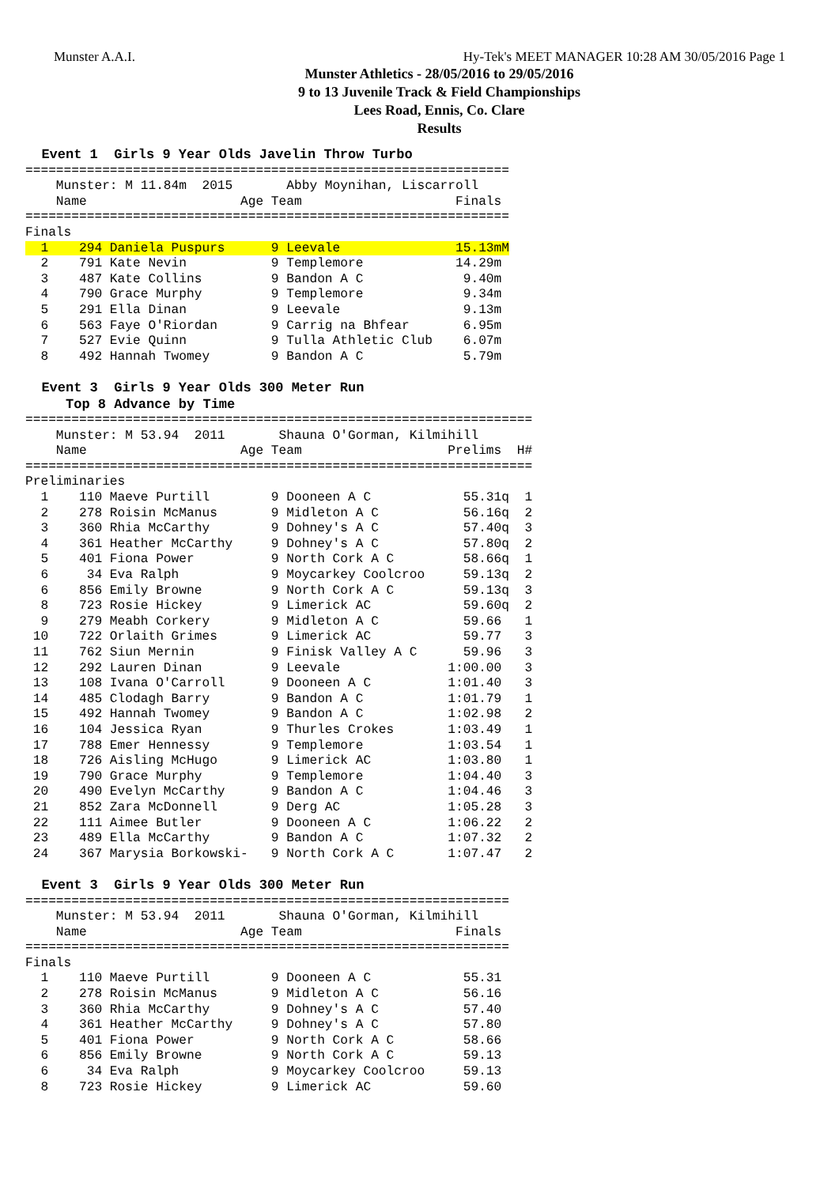Munster A.A.I. Hy-Tek's MEET MANAGER 10:28 AM 30/05/2016 Page 1
Munster Athletics - 28/05/2016 to 29/05/2016
9 to 13 Juvenile Track & Field Championships
Lees Road, Ennis, Co. Clare
Results
  Event 1  Girls 9 Year Olds Javelin Throw Turbo
===============================================================
    Munster: M 11.84m  2015       Abby Moynihan, Liscarroll
    Name                    Age Team                    Finals
===============================================================
Finals
  1    294 Daniela Puspurs      9 Leevale               15.13mM
  2    791 Kate Nevin           9 Templemore            14.29m
  3    487 Kate Collins         9 Bandon A C             9.40m
  4    790 Grace Murphy         9 Templemore             9.34m
  5    291 Ella Dinan           9 Leevale                9.13m
  6    563 Faye O'Riordan       9 Carrig na Bhfear       6.95m
  7    527 Evie Quinn           9 Tulla Athletic Club    6.07m
  8    492 Hannah Twomey        9 Bandon A C             5.79m

  Event 3  Girls 9 Year Olds 300 Meter Run
     Top 8 Advance by Time
==================================================================
    Munster: M 53.94  2011       Shauna O'Gorman, Kilmihill
    Name                    Age Team                   Prelims  H#
==================================================================
Preliminaries
  1    110 Maeve Purtill        9 Dooneen A C            55.31q  1
  2    278 Roisin McManus       9 Midleton A C           56.16q  2
  3    360 Rhia McCarthy        9 Dohney's A C           57.40q  3
  4    361 Heather McCarthy     9 Dohney's A C           57.80q  2
  5    401 Fiona Power          9 North Cork A C         58.66q  1
  6     34 Eva Ralph            9 Moycarkey Coolcroo     59.13q  2
  6    856 Emily Browne         9 North Cork A C         59.13q  3
  8    723 Rosie Hickey         9 Limerick AC            59.60q  2
  9    279 Meabh Corkery        9 Midleton A C           59.66   1
 10    722 Orlaith Grimes       9 Limerick AC            59.77   3
 11    762 Siun Mernin          9 Finisk Valley A C      59.96   3
 12    292 Lauren Dinan         9 Leevale              1:00.00   3
 13    108 Ivana O'Carroll      9 Dooneen A C          1:01.40   3
 14    485 Clodagh Barry        9 Bandon A C           1:01.79   1
 15    492 Hannah Twomey        9 Bandon A C           1:02.98   2
 16    104 Jessica Ryan         9 Thurles Crokes       1:03.49   1
 17    788 Emer Hennessy        9 Templemore           1:03.54   1
 18    726 Aisling McHugo       9 Limerick AC          1:03.80   1
 19    790 Grace Murphy         9 Templemore           1:04.40   3
 20    490 Evelyn McCarthy      9 Bandon A C           1:04.46   3
 21    852 Zara McDonnell       9 Derg AC              1:05.28   3
 22    111 Aimee Butler         9 Dooneen A C          1:06.22   2
 23    489 Ella McCarthy        9 Bandon A C           1:07.32   2
 24    367 Marysia Borkowski-   9 North Cork A C       1:07.47   2

  Event 3  Girls 9 Year Olds 300 Meter Run
===============================================================
    Munster: M 53.94  2011       Shauna O'Gorman, Kilmihill
    Name                    Age Team                    Finals
===============================================================
Finals
  1    110 Maeve Purtill        9 Dooneen A C            55.31
  2    278 Roisin McManus       9 Midleton A C           56.16
  3    360 Rhia McCarthy        9 Dohney's A C           57.40
  4    361 Heather McCarthy     9 Dohney's A C           57.80
  5    401 Fiona Power          9 North Cork A C         58.66
  6    856 Emily Browne         9 North Cork A C         59.13
  6     34 Eva Ralph            9 Moycarkey Coolcroo     59.13
  8    723 Rosie Hickey         9 Limerick AC            59.60